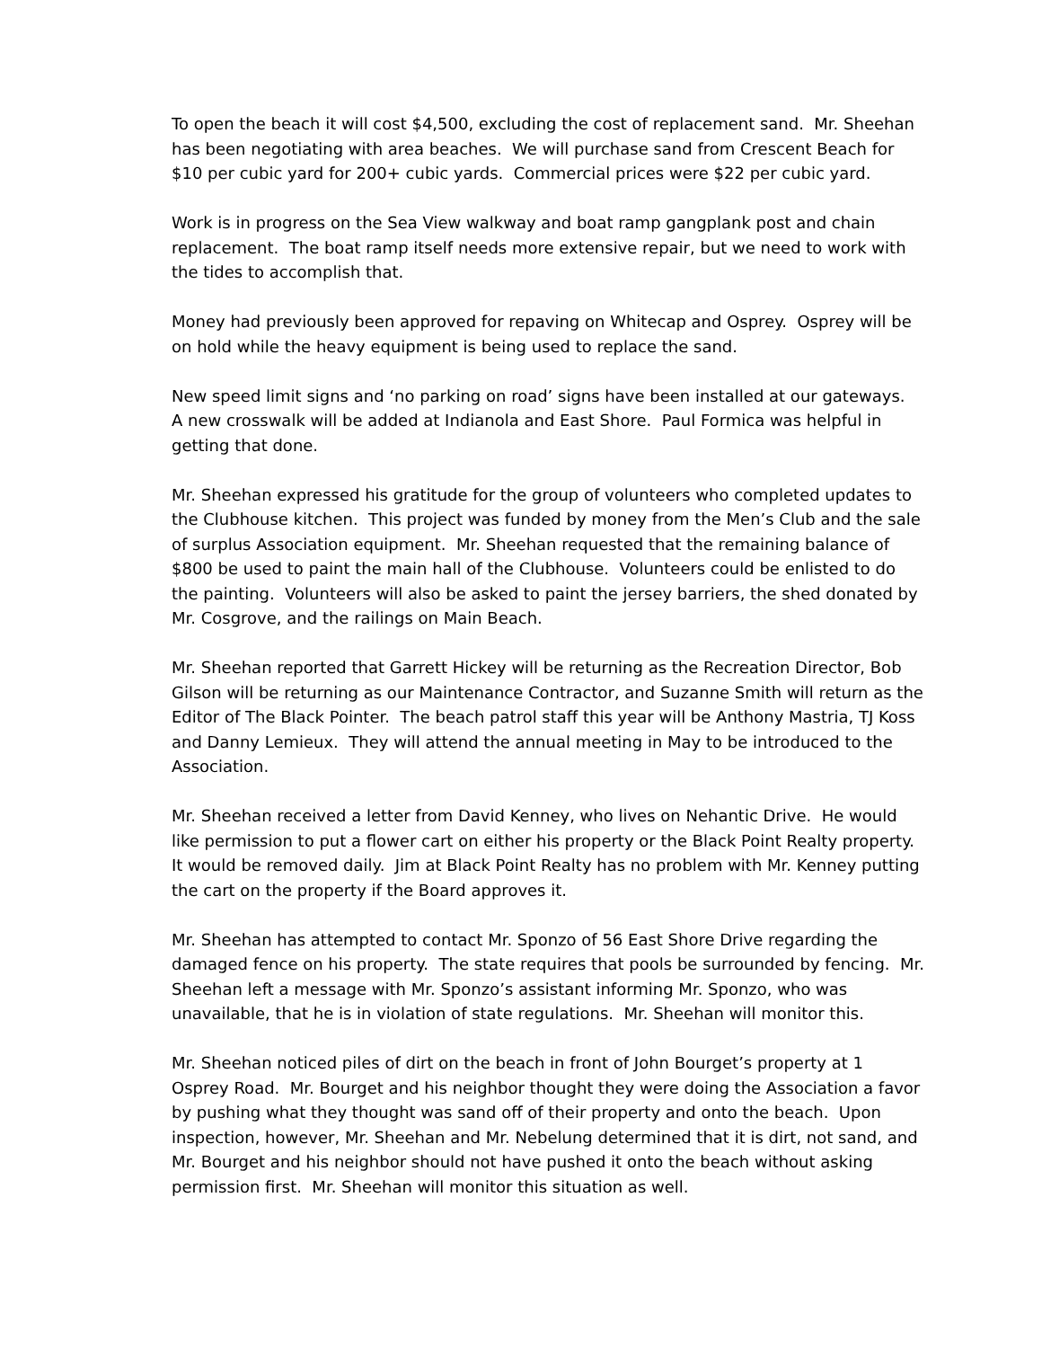To open the beach it will cost $4,500, excluding the cost of replacement sand. Mr. Sheehan has been negotiating with area beaches. We will purchase sand from Crescent Beach for $10 per cubic yard for 200+ cubic yards. Commercial prices were $22 per cubic yard.
Work is in progress on the Sea View walkway and boat ramp gangplank post and chain replacement. The boat ramp itself needs more extensive repair, but we need to work with the tides to accomplish that.
Money had previously been approved for repaving on Whitecap and Osprey. Osprey will be on hold while the heavy equipment is being used to replace the sand.
New speed limit signs and ‘no parking on road’ signs have been installed at our gateways. A new crosswalk will be added at Indianola and East Shore. Paul Formica was helpful in getting that done.
Mr. Sheehan expressed his gratitude for the group of volunteers who completed updates to the Clubhouse kitchen. This project was funded by money from the Men’s Club and the sale of surplus Association equipment. Mr. Sheehan requested that the remaining balance of $800 be used to paint the main hall of the Clubhouse. Volunteers could be enlisted to do the painting. Volunteers will also be asked to paint the jersey barriers, the shed donated by Mr. Cosgrove, and the railings on Main Beach.
Mr. Sheehan reported that Garrett Hickey will be returning as the Recreation Director, Bob Gilson will be returning as our Maintenance Contractor, and Suzanne Smith will return as the Editor of The Black Pointer. The beach patrol staff this year will be Anthony Mastria, TJ Koss and Danny Lemieux. They will attend the annual meeting in May to be introduced to the Association.
Mr. Sheehan received a letter from David Kenney, who lives on Nehantic Drive. He would like permission to put a flower cart on either his property or the Black Point Realty property. It would be removed daily. Jim at Black Point Realty has no problem with Mr. Kenney putting the cart on the property if the Board approves it.
Mr. Sheehan has attempted to contact Mr. Sponzo of 56 East Shore Drive regarding the damaged fence on his property. The state requires that pools be surrounded by fencing. Mr. Sheehan left a message with Mr. Sponzo’s assistant informing Mr. Sponzo, who was unavailable, that he is in violation of state regulations. Mr. Sheehan will monitor this.
Mr. Sheehan noticed piles of dirt on the beach in front of John Bourget’s property at 1 Osprey Road. Mr. Bourget and his neighbor thought they were doing the Association a favor by pushing what they thought was sand off of their property and onto the beach. Upon inspection, however, Mr. Sheehan and Mr. Nebelung determined that it is dirt, not sand, and Mr. Bourget and his neighbor should not have pushed it onto the beach without asking permission first. Mr. Sheehan will monitor this situation as well.